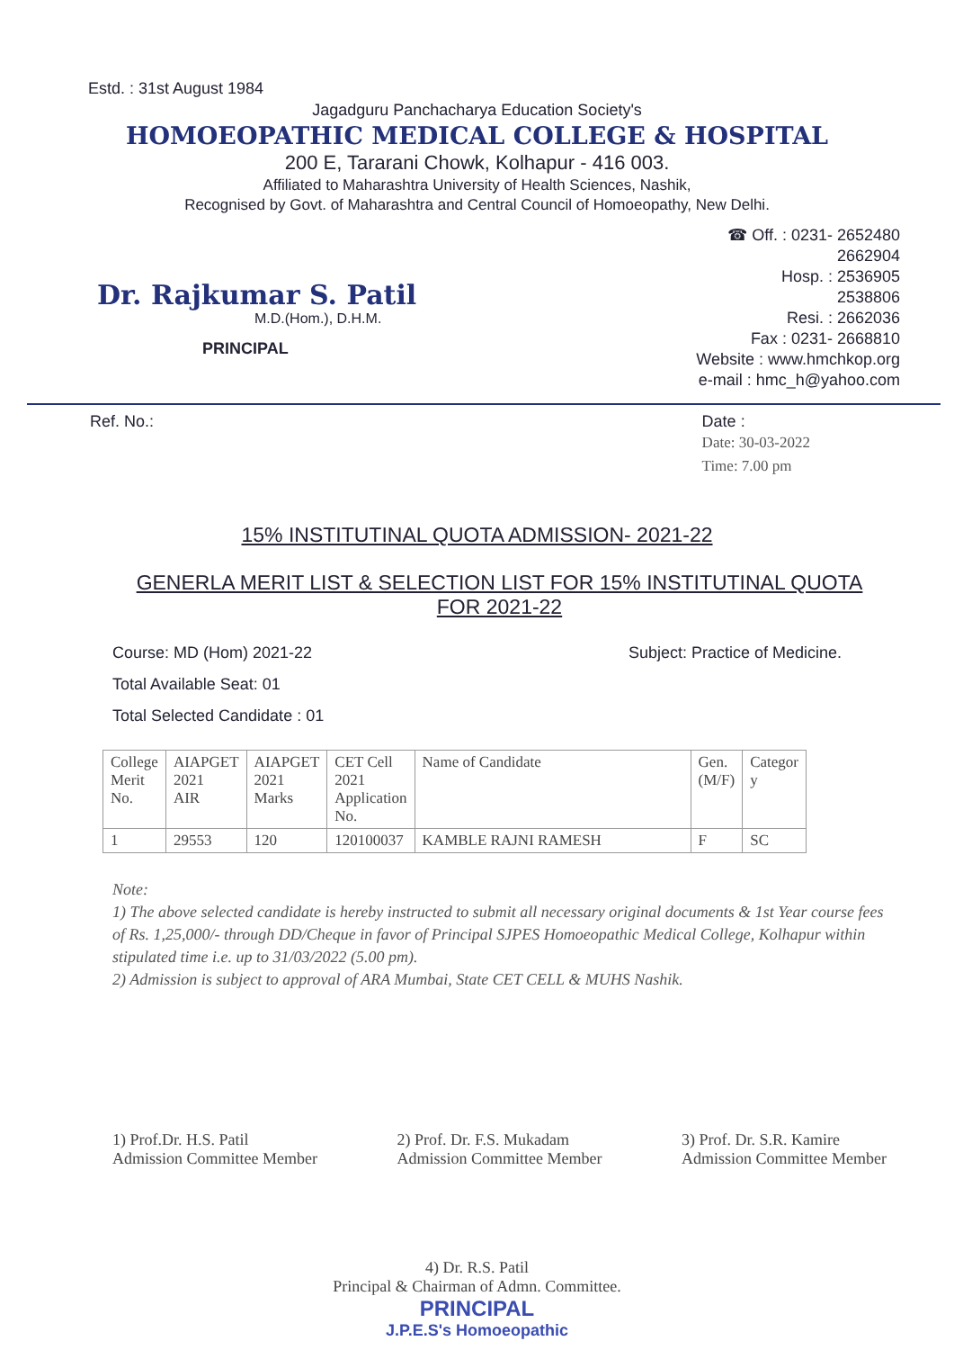Estd. : 31st August 1984
Jagadguru Panchacharya Education Society's
HOMOEOPATHIC MEDICAL COLLEGE & HOSPITAL
200 E, Tararani Chowk, Kolhapur - 416 003.
Affiliated to Maharashtra University of Health Sciences, Nashik,
Recognised by Govt. of Maharashtra and Central Council of Homoeopathy, New Delhi.
Dr. Rajkumar S. Patil
M.D.(Hom.), D.H.M.
PRINCIPAL
☎ Off. : 0231- 2652480
2662904
Hosp. : 2536905
2538806
Resi. : 2662036
Fax : 0231- 2668810
Website : www.hmchkop.org
e-mail : hmc_h@yahoo.com
Ref. No.: Date :
Date: 30-03-2022
Time: 7.00 pm
15% INSTITUTINAL QUOTA ADMISSION- 2021-22
GENERLA MERIT LIST & SELECTION LIST FOR 15% INSTITUTINAL QUOTA FOR 2021-22
Course: MD (Hom) 2021-22 Subject: Practice of Medicine.
Total Available Seat: 01
Total Selected Candidate : 01
| College Merit No. | AIAPGET 2021 AIR | AIAPGET 2021 Marks | CET Cell 2021 Application No. | Name of Candidate | Gen. (M/F) | Categor y |
| --- | --- | --- | --- | --- | --- | --- |
| 1 | 29553 | 120 | 120100037 | KAMBLE RAJNI RAMESH | F | SC |
Note:
1) The above selected candidate is hereby instructed to submit all necessary original documents & 1st Year course fees of Rs. 1,25,000/- through DD/Cheque in favor of Principal SJPES Homoeopathic Medical College, Kolhapur within stipulated time i.e. up to 31/03/2022 (5.00 pm).
2) Admission is subject to approval of ARA Mumbai, State CET CELL & MUHS Nashik.
1) Prof.Dr. H.S. Patil
Admission Committee Member
2) Prof. Dr. F.S. Mukadam
Admission Committee Member
3) Prof. Dr. S.R. Kamire
Admission Committee Member
4) Dr. R.S. Patil
Principal & Chairman of Admn. Committee.
PRINCIPAL
J.P.E.S's Homoeopathic